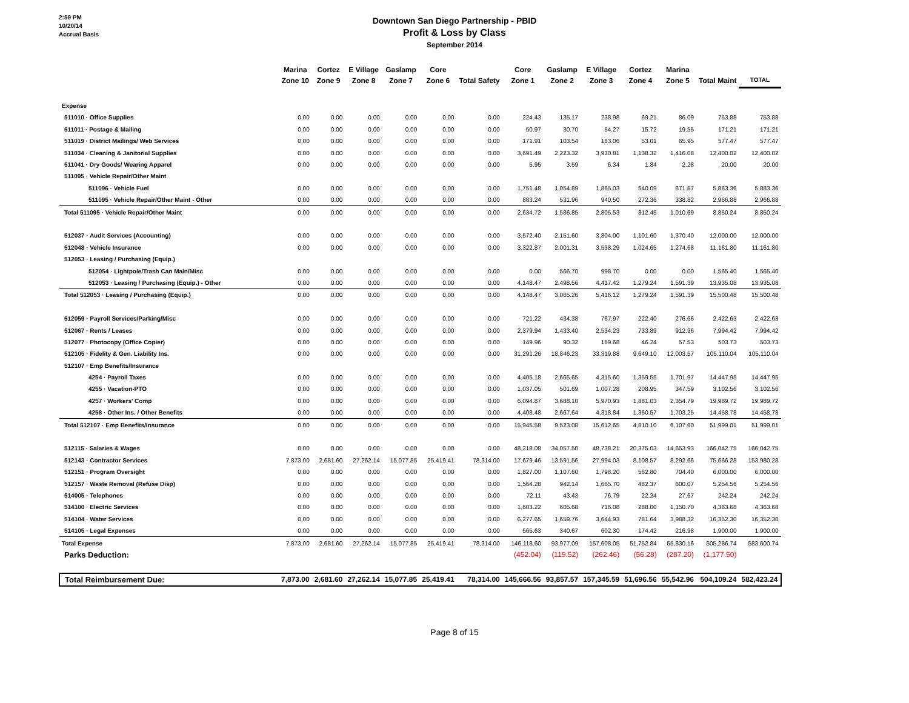2:59 PM
10/20/14
Accrual Basis
Downtown San Diego Partnership - PBID
Profit & Loss by Class
September 2014
| | Marina Zone 10 | Cortez Zone 9 | E Village Zone 8 | Gaslamp Zone 7 | Core Zone 6 | Total Safety | Core Zone 1 | Gaslamp Zone 2 | E Village Zone 3 | Cortez Zone 4 | Marina Zone 5 | Total Maint | TOTAL |
| --- | --- | --- | --- | --- | --- | --- | --- | --- | --- | --- | --- | --- | --- |
| Expense | | | | | | | | | | | | | |
| 511010 · Office Supplies | 0.00 | 0.00 | 0.00 | 0.00 | 0.00 | 0.00 | 224.43 | 135.17 | 238.98 | 69.21 | 86.09 | 753.88 | 753.88 |
| 511011 · Postage & Mailing | 0.00 | 0.00 | 0.00 | 0.00 | 0.00 | 0.00 | 50.97 | 30.70 | 54.27 | 15.72 | 19.55 | 171.21 | 171.21 |
| 511019 · District Mailings/ Web Services | 0.00 | 0.00 | 0.00 | 0.00 | 0.00 | 0.00 | 171.91 | 103.54 | 183.06 | 53.01 | 65.95 | 577.47 | 577.47 |
| 511034 · Cleaning & Janitorial Supplies | 0.00 | 0.00 | 0.00 | 0.00 | 0.00 | 0.00 | 3,691.49 | 2,223.32 | 3,930.81 | 1,138.32 | 1,416.08 | 12,400.02 | 12,400.02 |
| 511041 · Dry Goods/ Wearing Apparel | 0.00 | 0.00 | 0.00 | 0.00 | 0.00 | 0.00 | 5.95 | 3.59 | 6.34 | 1.84 | 2.28 | 20.00 | 20.00 |
| 511095 · Vehicle Repair/Other Maint | | | | | | | | | | | | | |
| 511096 · Vehicle Fuel | 0.00 | 0.00 | 0.00 | 0.00 | 0.00 | 0.00 | 1,751.48 | 1,054.89 | 1,865.03 | 540.09 | 671.87 | 5,883.36 | 5,883.36 |
| 511095 · Vehicle Repair/Other Maint - Other | 0.00 | 0.00 | 0.00 | 0.00 | 0.00 | 0.00 | 883.24 | 531.96 | 940.50 | 272.36 | 338.82 | 2,966.88 | 2,966.88 |
| Total 511095 · Vehicle Repair/Other Maint | 0.00 | 0.00 | 0.00 | 0.00 | 0.00 | 0.00 | 2,634.72 | 1,586.85 | 2,805.53 | 812.45 | 1,010.69 | 8,850.24 | 8,850.24 |
| 512037 · Audit Services (Accounting) | 0.00 | 0.00 | 0.00 | 0.00 | 0.00 | 0.00 | 3,572.40 | 2,151.60 | 3,804.00 | 1,101.60 | 1,370.40 | 12,000.00 | 12,000.00 |
| 512048 · Vehicle Insurance | 0.00 | 0.00 | 0.00 | 0.00 | 0.00 | 0.00 | 3,322.87 | 2,001.31 | 3,538.29 | 1,024.65 | 1,274.68 | 11,161.80 | 11,161.80 |
| 512053 · Leasing / Purchasing (Equip.) | | | | | | | | | | | | | |
| 512054 · Lightpole/Trash Can Main/Misc | 0.00 | 0.00 | 0.00 | 0.00 | 0.00 | 0.00 | 0.00 | 566.70 | 998.70 | 0.00 | 0.00 | 1,565.40 | 1,565.40 |
| 512053 · Leasing / Purchasing (Equip.) - Other | 0.00 | 0.00 | 0.00 | 0.00 | 0.00 | 0.00 | 4,148.47 | 2,498.56 | 4,417.42 | 1,279.24 | 1,591.39 | 13,935.08 | 13,935.08 |
| Total 512053 · Leasing / Purchasing (Equip.) | 0.00 | 0.00 | 0.00 | 0.00 | 0.00 | 0.00 | 4,148.47 | 3,065.26 | 5,416.12 | 1,279.24 | 1,591.39 | 15,500.48 | 15,500.48 |
| 512059 · Payroll Services/Parking/Misc | 0.00 | 0.00 | 0.00 | 0.00 | 0.00 | 0.00 | 721.22 | 434.38 | 767.97 | 222.40 | 276.66 | 2,422.63 | 2,422.63 |
| 512067 · Rents / Leases | 0.00 | 0.00 | 0.00 | 0.00 | 0.00 | 0.00 | 2,379.94 | 1,433.40 | 2,534.23 | 733.89 | 912.96 | 7,994.42 | 7,994.42 |
| 512077 · Photocopy (Office Copier) | 0.00 | 0.00 | 0.00 | 0.00 | 0.00 | 0.00 | 149.96 | 90.32 | 159.68 | 46.24 | 57.53 | 503.73 | 503.73 |
| 512105 · Fidelity & Gen. Liability Ins. | 0.00 | 0.00 | 0.00 | 0.00 | 0.00 | 0.00 | 31,291.26 | 18,846.23 | 33,319.88 | 9,649.10 | 12,003.57 | 105,110.04 | 105,110.04 |
| 512107 · Emp Benefits/Insurance | | | | | | | | | | | | | |
| 4254 · Payroll Taxes | 0.00 | 0.00 | 0.00 | 0.00 | 0.00 | 0.00 | 4,405.18 | 2,665.65 | 4,315.60 | 1,359.55 | 1,701.97 | 14,447.95 | 14,447.95 |
| 4255 · Vacation-PTO | 0.00 | 0.00 | 0.00 | 0.00 | 0.00 | 0.00 | 1,037.05 | 501.69 | 1,007.28 | 208.95 | 347.59 | 3,102.56 | 3,102.56 |
| 4257 · Workers' Comp | 0.00 | 0.00 | 0.00 | 0.00 | 0.00 | 0.00 | 6,094.87 | 3,688.10 | 5,970.93 | 1,881.03 | 2,354.79 | 19,989.72 | 19,989.72 |
| 4258 · Other Ins. / Other Benefits | 0.00 | 0.00 | 0.00 | 0.00 | 0.00 | 0.00 | 4,408.48 | 2,667.64 | 4,318.84 | 1,360.57 | 1,703.25 | 14,458.78 | 14,458.78 |
| Total 512107 · Emp Benefits/Insurance | 0.00 | 0.00 | 0.00 | 0.00 | 0.00 | 0.00 | 15,945.58 | 9,523.08 | 15,612.65 | 4,810.10 | 6,107.60 | 51,999.01 | 51,999.01 |
| 512115 · Salaries & Wages | 0.00 | 0.00 | 0.00 | 0.00 | 0.00 | 0.00 | 48,218.08 | 34,057.50 | 48,738.21 | 20,375.03 | 14,653.93 | 166,042.75 | 166,042.75 |
| 512143 · Contractor Services | 7,873.00 | 2,681.60 | 27,262.14 | 15,077.85 | 25,419.41 | 78,314.00 | 17,679.46 | 13,591.56 | 27,994.03 | 8,108.57 | 8,292.66 | 75,666.28 | 153,980.28 |
| 512151 · Program Oversight | 0.00 | 0.00 | 0.00 | 0.00 | 0.00 | 0.00 | 1,827.00 | 1,107.60 | 1,798.20 | 562.80 | 704.40 | 6,000.00 | 6,000.00 |
| 512157 · Waste Removal (Refuse Disp) | 0.00 | 0.00 | 0.00 | 0.00 | 0.00 | 0.00 | 1,564.28 | 942.14 | 1,665.70 | 482.37 | 600.07 | 5,254.56 | 5,254.56 |
| 514005 · Telephones | 0.00 | 0.00 | 0.00 | 0.00 | 0.00 | 0.00 | 72.11 | 43.43 | 76.79 | 22.24 | 27.67 | 242.24 | 242.24 |
| 514100 · Electric Services | 0.00 | 0.00 | 0.00 | 0.00 | 0.00 | 0.00 | 1,603.22 | 605.68 | 716.08 | 288.00 | 1,150.70 | 4,363.68 | 4,363.68 |
| 514104 · Water Services | 0.00 | 0.00 | 0.00 | 0.00 | 0.00 | 0.00 | 6,277.65 | 1,659.76 | 3,644.93 | 781.64 | 3,988.32 | 16,352.30 | 16,352.30 |
| 514105 · Legal Expenses | 0.00 | 0.00 | 0.00 | 0.00 | 0.00 | 0.00 | 565.63 | 340.67 | 602.30 | 174.42 | 216.98 | 1,900.00 | 1,900.00 |
| Total Expense | 7,873.00 | 2,681.60 | 27,262.14 | 15,077.85 | 25,419.41 | 78,314.00 | 146,118.60 | 93,977.09 | 157,608.05 | 51,752.84 | 55,830.16 | 505,286.74 | 583,600.74 |
| Parks Deduction: | | | | | | | (452.04) | (119.52) | (262.46) | (56.28) | (287.20) | (1,177.50) | |
| Total Reimbursement Due: | 7,873.00 | 2,681.60 | 27,262.14 | 15,077.85 | 25,419.41 | 78,314.00 | 145,666.56 | 93,857.57 | 157,345.59 | 51,696.56 | 55,542.96 | 504,109.24 | 582,423.24 |
Page 8 of 15